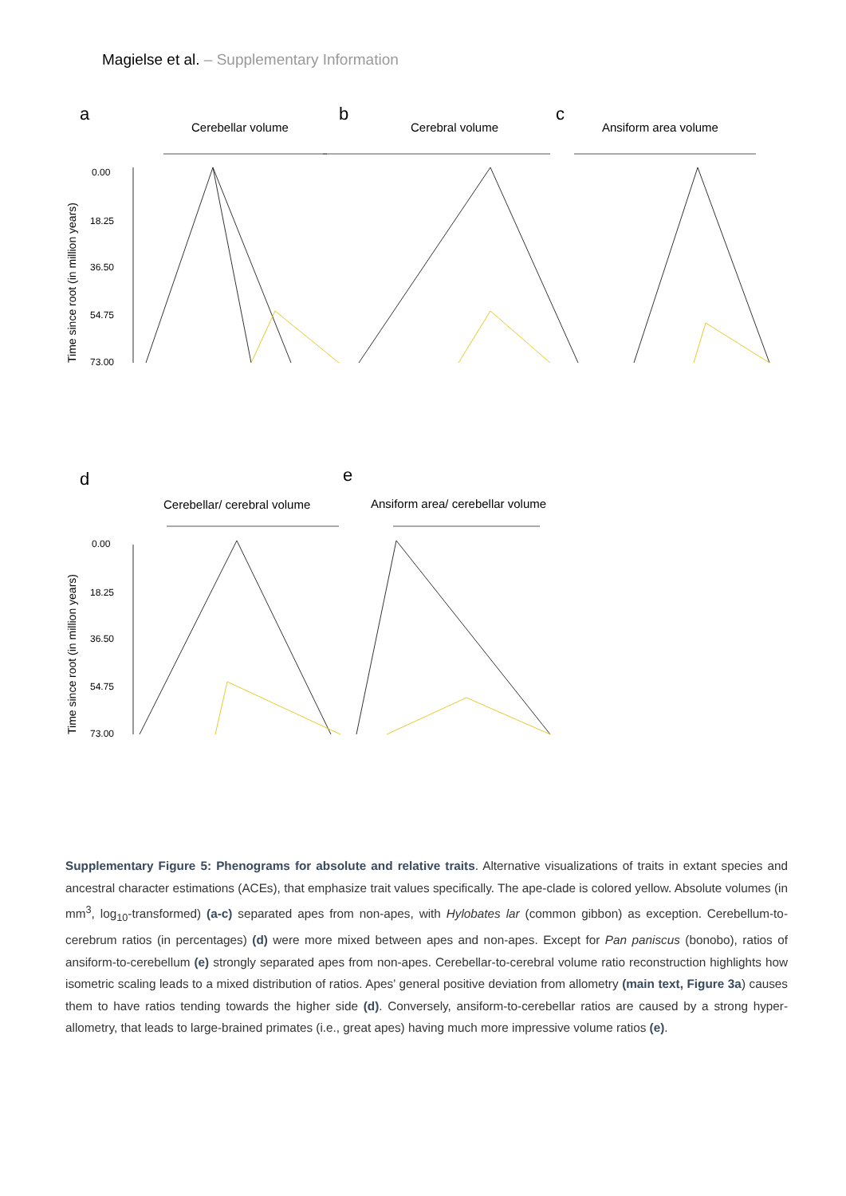Magielse et al. – Supplementary Information
a
b
c
d
e
Cerebellar volume
Cerebral volume
Ansiform area volume
Cerebellar/ cerebral volume
Ansiform area/ cerebellar volume
0.00
18.25
36.50
54.75
73.00
0.00
18.25
36.50
54.75
73.00
Time since root (in million years)
Time since root (in million years)
Supplementary Figure 5: Phenograms for absolute and relative traits. Alternative visualizations of traits in extant species and ancestral character estimations (ACEs), that emphasize trait values specifically. The ape-clade is colored yellow. Absolute volumes (in mm<sup>3</sup>, log<sub>10</sub>-transformed) (a-c) separated apes from non-apes, with Hylobates lar (common gibbon) as exception. Cerebellum-to-cerebrum ratios (in percentages) (d) were more mixed between apes and non-apes. Except for Pan paniscus (bonobo), ratios of ansiform-to-cerebellum (e) strongly separated apes from non-apes. Cerebellar-to-cerebral volume ratio reconstruction highlights how isometric scaling leads to a mixed distribution of ratios. Apes’ general positive deviation from allometry (main text, Figure 3a) causes them to have ratios tending towards the higher side (d). Conversely, ansiform-to-cerebellar ratios are caused by a strong hyper-allometry, that leads to large-brained primates (i.e., great apes) having much more impressive volume ratios (e).